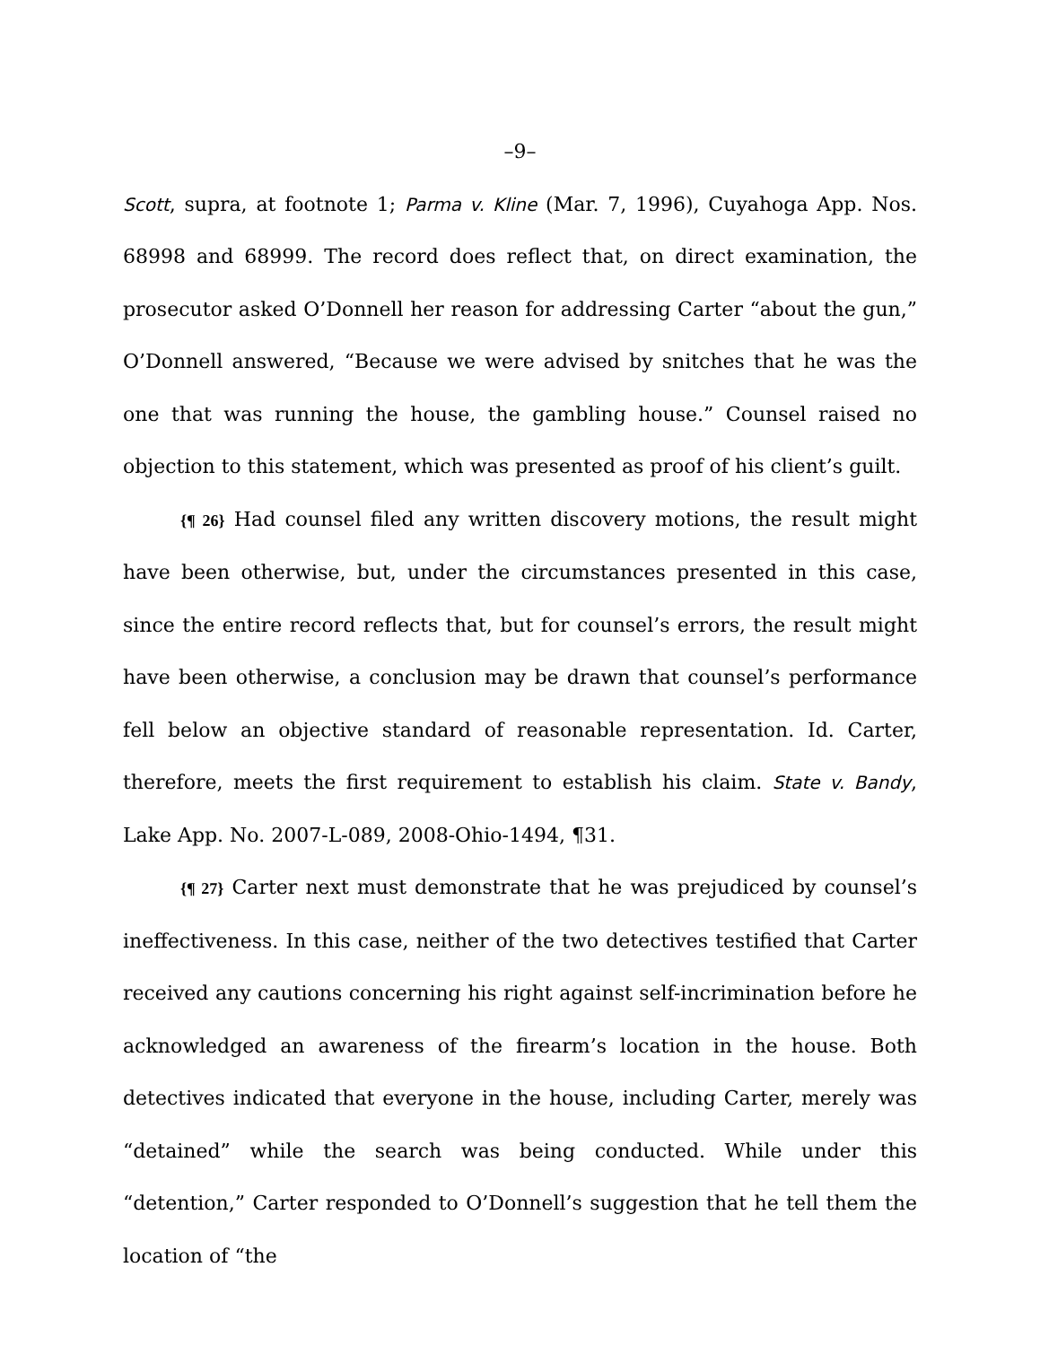–9–
Scott, supra, at footnote 1; Parma v. Kline (Mar. 7, 1996), Cuyahoga App. Nos. 68998 and 68999. The record does reflect that, on direct examination, the prosecutor asked O’Donnell her reason for addressing Carter “about the gun,” O’Donnell answered, “Because we were advised by snitches that he was the one that was running the house, the gambling house.” Counsel raised no objection to this statement, which was presented as proof of his client’s guilt.
{¶ 26} Had counsel filed any written discovery motions, the result might have been otherwise, but, under the circumstances presented in this case, since the entire record reflects that, but for counsel’s errors, the result might have been otherwise, a conclusion may be drawn that counsel’s performance fell below an objective standard of reasonable representation. Id. Carter, therefore, meets the first requirement to establish his claim. State v. Bandy, Lake App. No. 2007-L-089, 2008-Ohio-1494, ¶31.
{¶ 27} Carter next must demonstrate that he was prejudiced by counsel’s ineffectiveness. In this case, neither of the two detectives testified that Carter received any cautions concerning his right against self-incrimination before he acknowledged an awareness of the firearm’s location in the house. Both detectives indicated that everyone in the house, including Carter, merely was “detained” while the search was being conducted. While under this “detention,” Carter responded to O’Donnell’s suggestion that he tell them the location of “the